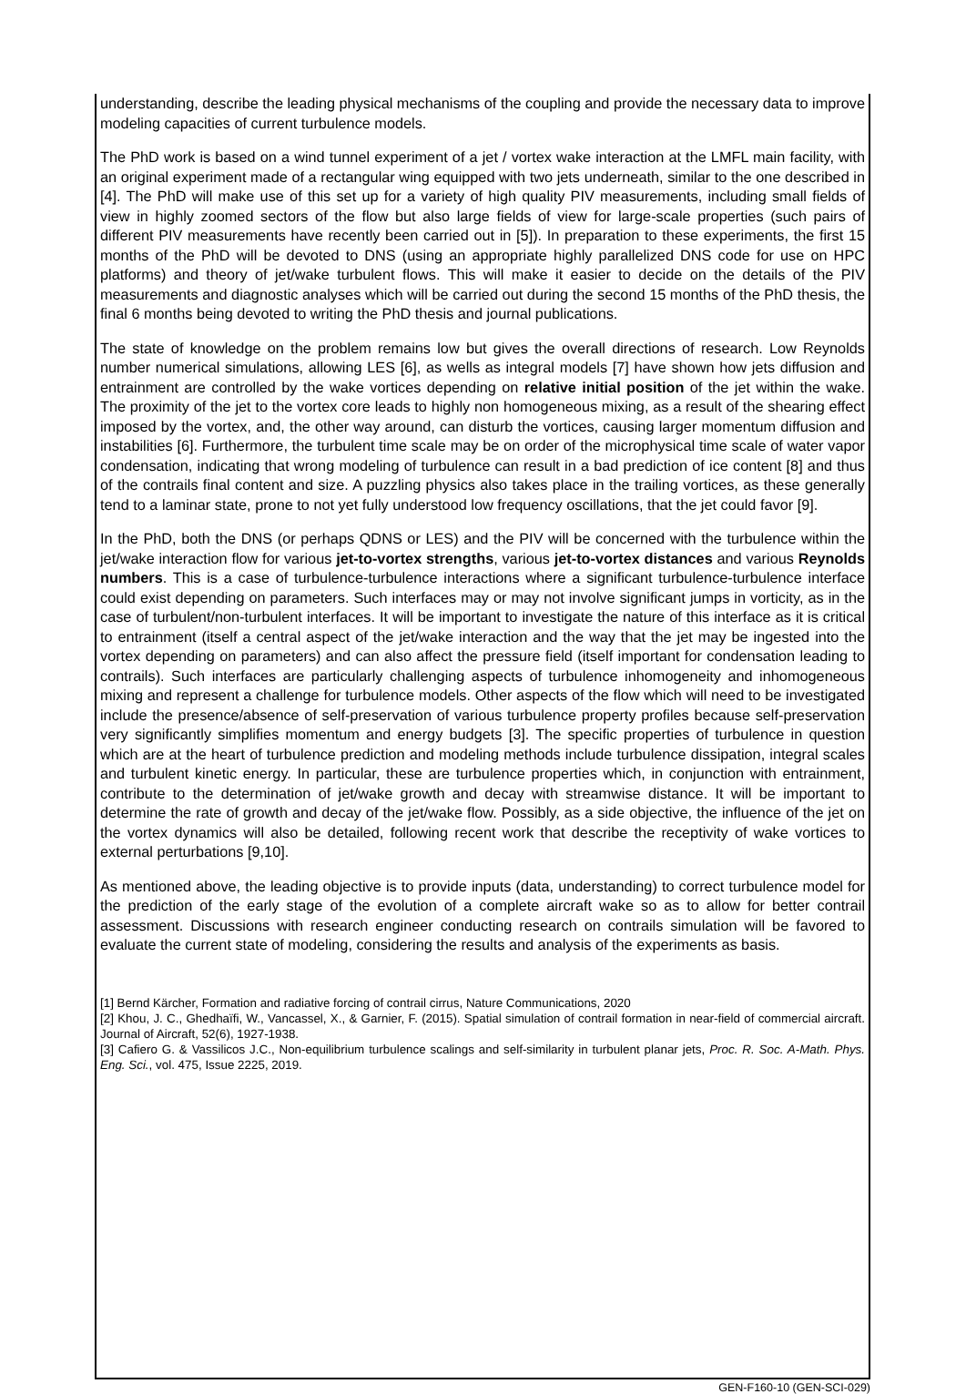understanding, describe the leading physical mechanisms of the coupling and provide the necessary data to improve modeling capacities of current turbulence models.
The PhD work is based on a wind tunnel experiment of a jet / vortex wake interaction at the LMFL main facility, with an original experiment made of a rectangular wing equipped with two jets underneath, similar to the one described in [4]. The PhD will make use of this set up for a variety of high quality PIV measurements, including small fields of view in highly zoomed sectors of the flow but also large fields of view for large-scale properties (such pairs of different PIV measurements have recently been carried out in [5]). In preparation to these experiments, the first 15 months of the PhD will be devoted to DNS (using an appropriate highly parallelized DNS code for use on HPC platforms) and theory of jet/wake turbulent flows. This will make it easier to decide on the details of the PIV measurements and diagnostic analyses which will be carried out during the second 15 months of the PhD thesis, the final 6 months being devoted to writing the PhD thesis and journal publications.
The state of knowledge on the problem remains low but gives the overall directions of research. Low Reynolds number numerical simulations, allowing LES [6], as wells as integral models [7] have shown how jets diffusion and entrainment are controlled by the wake vortices depending on relative initial position of the jet within the wake. The proximity of the jet to the vortex core leads to highly non homogeneous mixing, as a result of the shearing effect imposed by the vortex, and, the other way around, can disturb the vortices, causing larger momentum diffusion and instabilities [6]. Furthermore, the turbulent time scale may be on order of the microphysical time scale of water vapor condensation, indicating that wrong modeling of turbulence can result in a bad prediction of ice content [8] and thus of the contrails final content and size. A puzzling physics also takes place in the trailing vortices, as these generally tend to a laminar state, prone to not yet fully understood low frequency oscillations, that the jet could favor [9].
In the PhD, both the DNS (or perhaps QDNS or LES) and the PIV will be concerned with the turbulence within the jet/wake interaction flow for various jet-to-vortex strengths, various jet-to-vortex distances and various Reynolds numbers. This is a case of turbulence-turbulence interactions where a significant turbulence-turbulence interface could exist depending on parameters. Such interfaces may or may not involve significant jumps in vorticity, as in the case of turbulent/non-turbulent interfaces. It will be important to investigate the nature of this interface as it is critical to entrainment (itself a central aspect of the jet/wake interaction and the way that the jet may be ingested into the vortex depending on parameters) and can also affect the pressure field (itself important for condensation leading to contrails). Such interfaces are particularly challenging aspects of turbulence inhomogeneity and inhomogeneous mixing and represent a challenge for turbulence models. Other aspects of the flow which will need to be investigated include the presence/absence of self-preservation of various turbulence property profiles because self-preservation very significantly simplifies momentum and energy budgets [3]. The specific properties of turbulence in question which are at the heart of turbulence prediction and modeling methods include turbulence dissipation, integral scales and turbulent kinetic energy. In particular, these are turbulence properties which, in conjunction with entrainment, contribute to the determination of jet/wake growth and decay with streamwise distance. It will be important to determine the rate of growth and decay of the jet/wake flow. Possibly, as a side objective, the influence of the jet on the vortex dynamics will also be detailed, following recent work that describe the receptivity of wake vortices to external perturbations [9,10].
As mentioned above, the leading objective is to provide inputs (data, understanding) to correct turbulence model for the prediction of the early stage of the evolution of a complete aircraft wake so as to allow for better contrail assessment. Discussions with research engineer conducting research on contrails simulation will be favored to evaluate the current state of modeling, considering the results and analysis of the experiments as basis.
[1] Bernd Kärcher, Formation and radiative forcing of contrail cirrus, Nature Communications, 2020
[2] Khou, J. C., Ghedhaïfi, W., Vancassel, X., & Garnier, F. (2015). Spatial simulation of contrail formation in near-field of commercial aircraft. Journal of Aircraft, 52(6), 1927-1938.
[3] Cafiero G. & Vassilicos J.C., Non-equilibrium turbulence scalings and self-similarity in turbulent planar jets, Proc. R. Soc. A-Math. Phys. Eng. Sci., vol. 475, Issue 2225, 2019.
GEN-F160-10 (GEN-SCI-029)